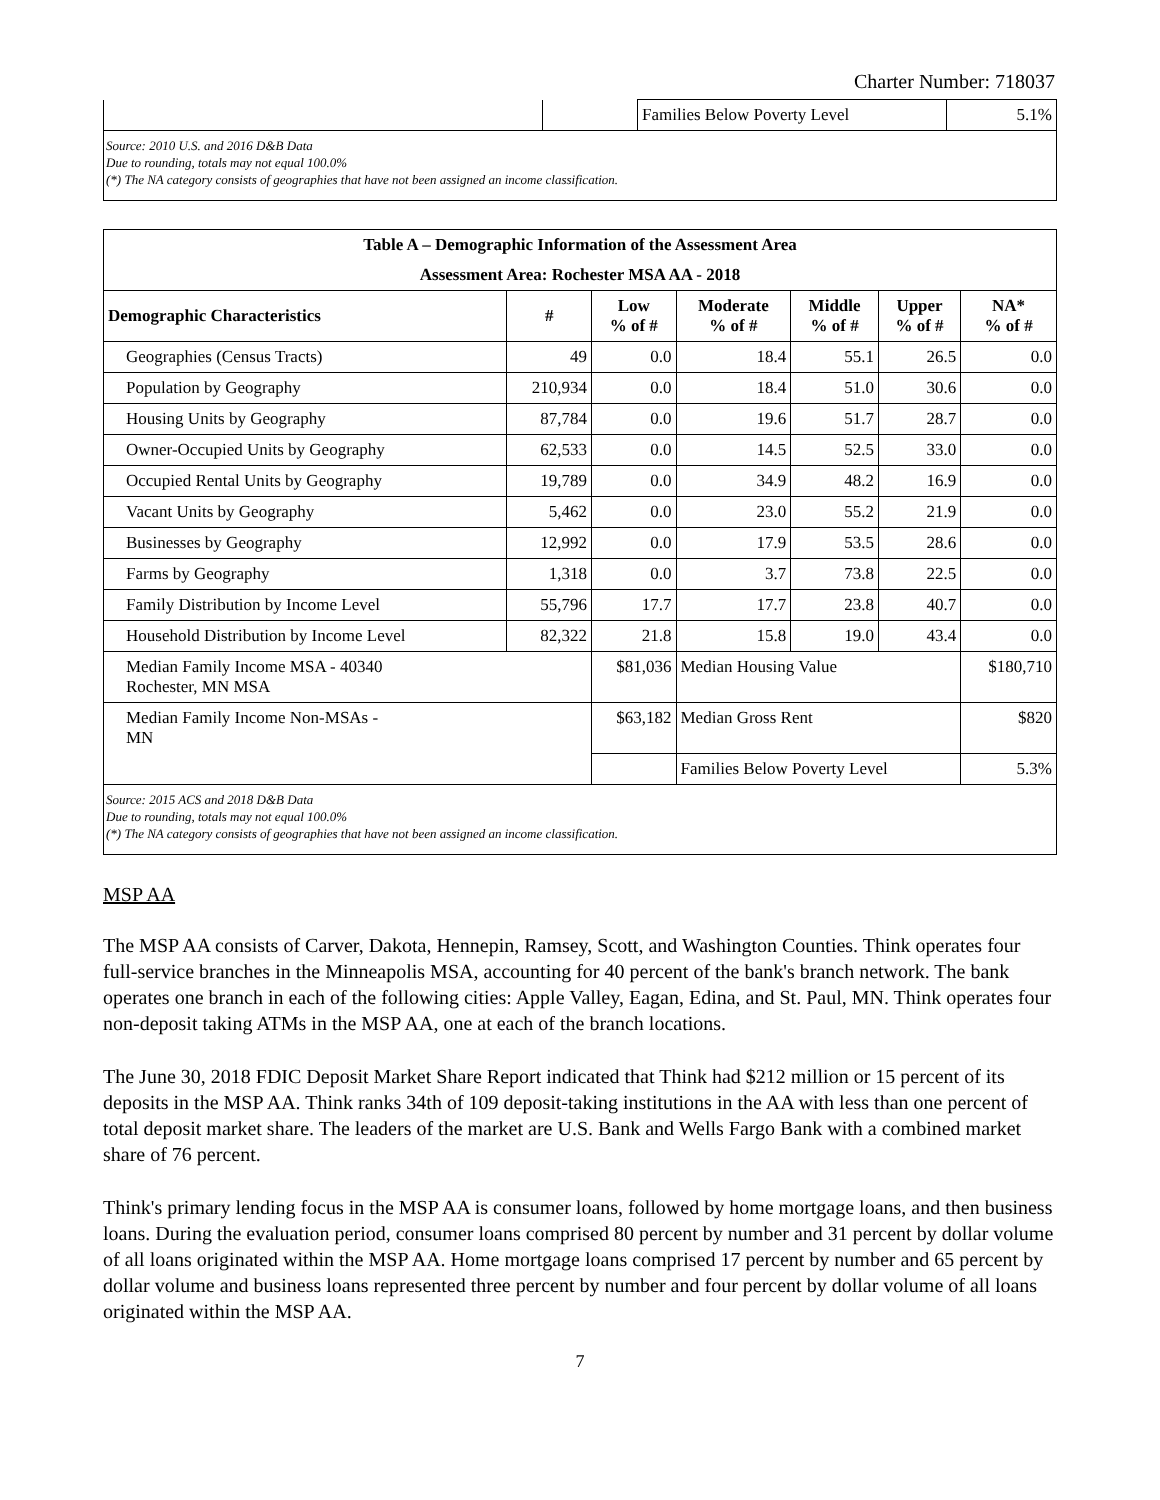Charter Number: 718037
| | | Families Below Poverty Level | 5.1% |
| Source: 2010 U.S. and 2016 D&B Data Due to rounding, totals may not equal 100.0% (*) The NA category consists of geographies that have not been assigned an income classification. | | | |
| Table A – Demographic Information of the Assessment Area | | | | | | |
| --- | --- | --- | --- | --- | --- | --- |
| Assessment Area: Rochester MSA AA - 2018 | | | | | | |
| Demographic Characteristics | # | Low % of # | Moderate % of # | Middle % of # | Upper % of # | NA* % of # |
| Geographies (Census Tracts) | 49 | 0.0 | 18.4 | 55.1 | 26.5 | 0.0 |
| Population by Geography | 210,934 | 0.0 | 18.4 | 51.0 | 30.6 | 0.0 |
| Housing Units by Geography | 87,784 | 0.0 | 19.6 | 51.7 | 28.7 | 0.0 |
| Owner-Occupied Units by Geography | 62,533 | 0.0 | 14.5 | 52.5 | 33.0 | 0.0 |
| Occupied Rental Units by Geography | 19,789 | 0.0 | 34.9 | 48.2 | 16.9 | 0.0 |
| Vacant Units by Geography | 5,462 | 0.0 | 23.0 | 55.2 | 21.9 | 0.0 |
| Businesses by Geography | 12,992 | 0.0 | 17.9 | 53.5 | 28.6 | 0.0 |
| Farms by Geography | 1,318 | 0.0 | 3.7 | 73.8 | 22.5 | 0.0 |
| Family Distribution by Income Level | 55,796 | 17.7 | 17.7 | 23.8 | 40.7 | 0.0 |
| Household Distribution by Income Level | 82,322 | 21.8 | 15.8 | 19.0 | 43.4 | 0.0 |
| Median Family Income MSA - 40340 Rochester, MN MSA | | $81,036 | Median Housing Value | | | $180,710 |
| Median Family Income Non-MSAs - MN | | $63,182 | Median Gross Rent | | | $820 |
| | | | Families Below Poverty Level | | | 5.3% |
| Source: 2015 ACS and 2018 D&B Data Due to rounding, totals may not equal 100.0% (*) The NA category consists of geographies that have not been assigned an income classification. | | | | | | |
MSP AA
The MSP AA consists of Carver, Dakota, Hennepin, Ramsey, Scott, and Washington Counties. Think operates four full-service branches in the Minneapolis MSA, accounting for 40 percent of the bank's branch network. The bank operates one branch in each of the following cities: Apple Valley, Eagan, Edina, and St. Paul, MN. Think operates four non-deposit taking ATMs in the MSP AA, one at each of the branch locations.
The June 30, 2018 FDIC Deposit Market Share Report indicated that Think had $212 million or 15 percent of its deposits in the MSP AA. Think ranks 34th of 109 deposit-taking institutions in the AA with less than one percent of total deposit market share. The leaders of the market are U.S. Bank and Wells Fargo Bank with a combined market share of 76 percent.
Think's primary lending focus in the MSP AA is consumer loans, followed by home mortgage loans, and then business loans. During the evaluation period, consumer loans comprised 80 percent by number and 31 percent by dollar volume of all loans originated within the MSP AA. Home mortgage loans comprised 17 percent by number and 65 percent by dollar volume and business loans represented three percent by number and four percent by dollar volume of all loans originated within the MSP AA.
7